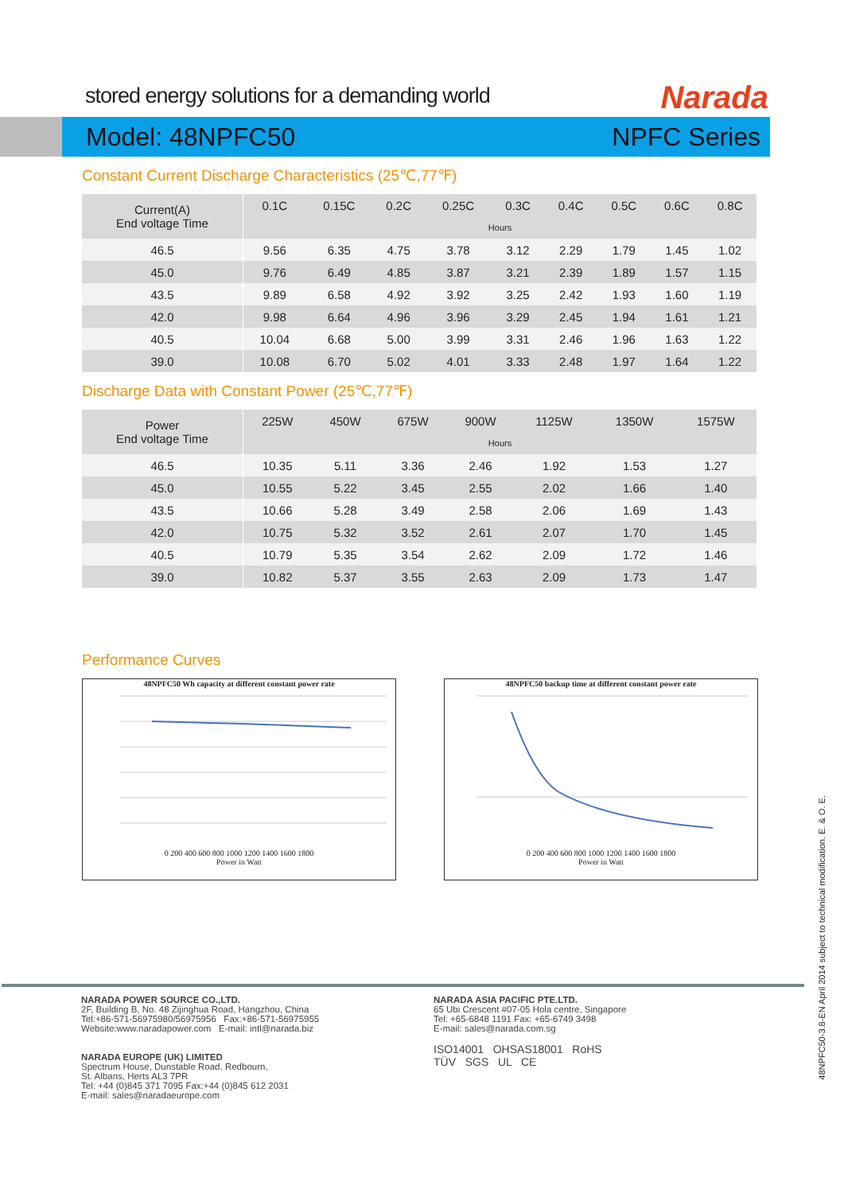stored energy solutions for a demanding world
Narada
Model: 48NPFC50 NPFC Series
Constant Current Discharge Characteristics (25℃,77℉)
| Current(A) End voltage Time | 0.1C | 0.15C | 0.2C | 0.25C | 0.3C | 0.4C | 0.5C | 0.6C | 0.8C |
| | Hours | | | | | | | | |
| 46.5 | 9.56 | 6.35 | 4.75 | 3.78 | 3.12 | 2.29 | 1.79 | 1.45 | 1.02 |
| 45.0 | 9.76 | 6.49 | 4.85 | 3.87 | 3.21 | 2.39 | 1.89 | 1.57 | 1.15 |
| 43.5 | 9.89 | 6.58 | 4.92 | 3.92 | 3.25 | 2.42 | 1.93 | 1.60 | 1.19 |
| 42.0 | 9.98 | 6.64 | 4.96 | 3.96 | 3.29 | 2.45 | 1.94 | 1.61 | 1.21 |
| 40.5 | 10.04 | 6.68 | 5.00 | 3.99 | 3.31 | 2.46 | 1.96 | 1.63 | 1.22 |
| 39.0 | 10.08 | 6.70 | 5.02 | 4.01 | 3.33 | 2.48 | 1.97 | 1.64 | 1.22 |
Discharge Data with Constant Power (25℃,77℉)
| Power End voltage Time | 225W | 450W | 675W | 900W | 1125W | 1350W | 1575W |
| | Hours | | | | | | |
| 46.5 | 10.35 | 5.11 | 3.36 | 2.46 | 1.92 | 1.53 | 1.27 |
| 45.0 | 10.55 | 5.22 | 3.45 | 2.55 | 2.02 | 1.66 | 1.40 |
| 43.5 | 10.66 | 5.28 | 3.49 | 2.58 | 2.06 | 1.69 | 1.43 |
| 42.0 | 10.75 | 5.32 | 3.52 | 2.61 | 2.07 | 1.70 | 1.45 |
| 40.5 | 10.79 | 5.35 | 3.54 | 2.62 | 2.09 | 1.72 | 1.46 |
| 39.0 | 10.82 | 5.37 | 3.55 | 2.63 | 2.09 | 1.73 | 1.47 |
Performance Curves
48NPFC50 Wh capacity at different constant power rate
0 200 400 600 800 1000 1200 1400 1600 1800
Power in Watt
48NPFC50 backup time at different constant power rate
0 200 400 600 800 1000 1200 1400 1600 1800
Power in Watt
NARADA POWER SOURCE CO.,LTD.
2F, Building B, No. 48 Zijinghua Road, Hangzhou, China
Tel:+86-571-56975980/56975956 Fax:+86-571-56975955
Website:www.naradapower.com E-mail: intl@narada.biz
NARADA EUROPE (UK) LIMITED
Spectrum House, Dunstable Road, Redbourn,
St. Albans, Herts AL3 7PR
Tel: +44 (0)845 371 7095 Fax:+44 (0)845 612 2031
E-mail: sales@naradaeurope.com
NARADA ASIA PACIFIC PTE.LTD.
65 Ubi Crescent #07-05 Hola centre, Singapore
Tel: +65-6848 1191 Fax: +65-6749 3498
E-mail: sales@narada.com.sg
ISO14001 OHSAS18001 RoHS
TÜV SGS UL CE
48NPFC50-3.8-EN April 2014 subject to technical modification. E. & O. E.